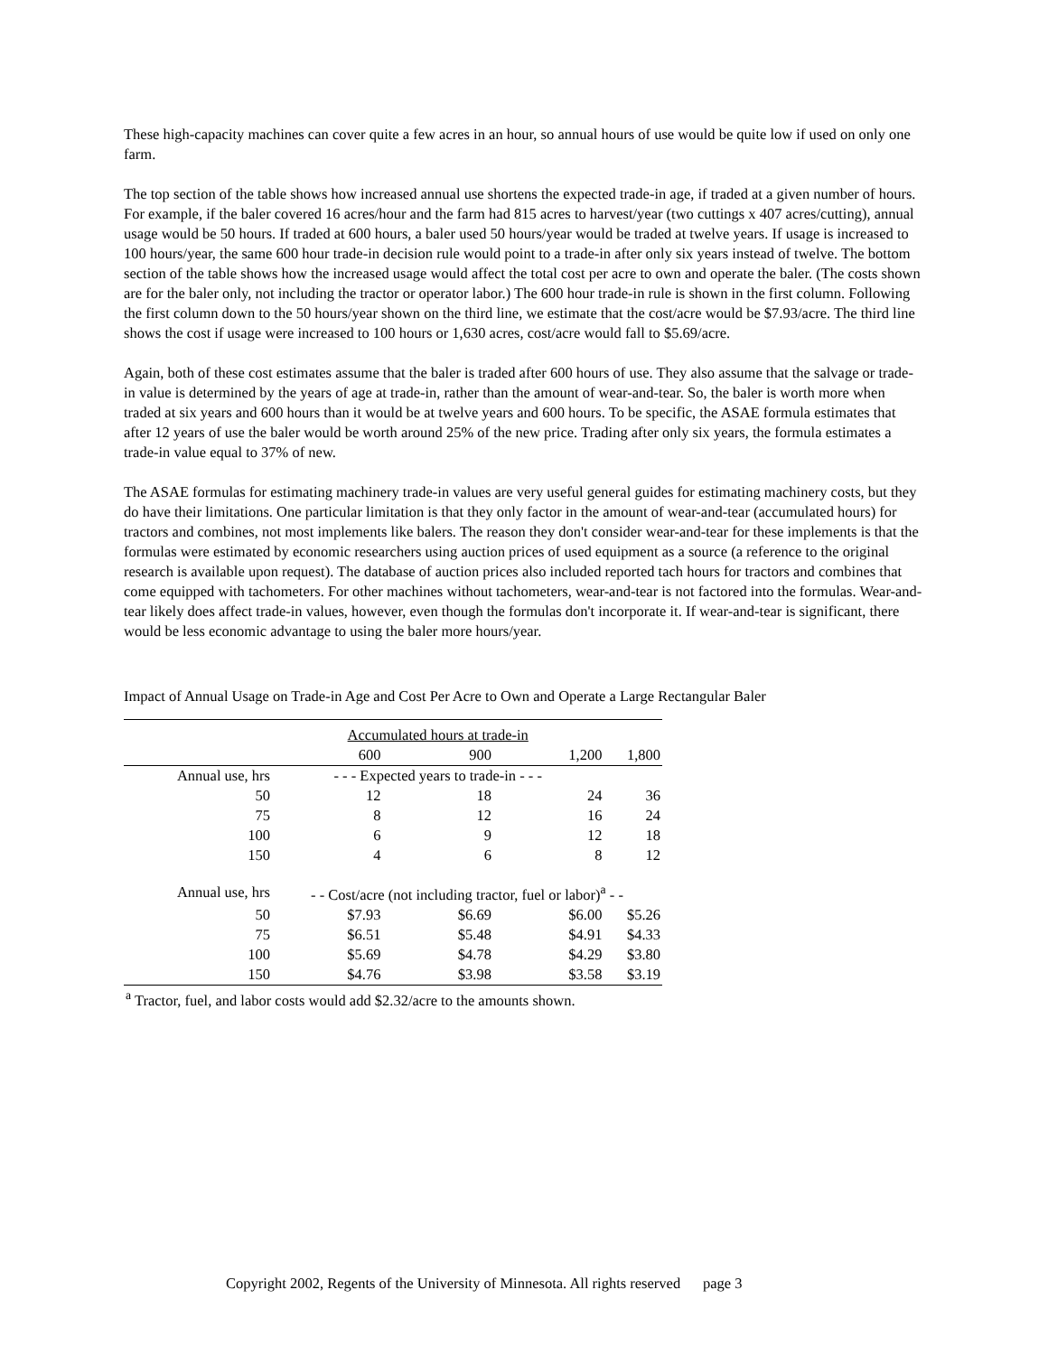These high-capacity machines can cover quite a few acres in an hour, so annual hours of use would be quite low if used on only one farm.
The top section of the table shows how increased annual use shortens the expected trade-in age, if traded at a given number of hours. For example, if the baler covered 16 acres/hour and the farm had 815 acres to harvest/year (two cuttings x 407 acres/cutting), annual usage would be 50 hours. If traded at 600 hours, a baler used 50 hours/year would be traded at twelve years. If usage is increased to 100 hours/year, the same 600 hour trade-in decision rule would point to a trade-in after only six years instead of twelve. The bottom section of the table shows how the increased usage would affect the total cost per acre to own and operate the baler. (The costs shown are for the baler only, not including the tractor or operator labor.) The 600 hour trade-in rule is shown in the first column. Following the first column down to the 50 hours/year shown on the third line, we estimate that the cost/acre would be $7.93/acre. The third line shows the cost if usage were increased to 100 hours or 1,630 acres, cost/acre would fall to $5.69/acre.
Again, both of these cost estimates assume that the baler is traded after 600 hours of use. They also assume that the salvage or trade-in value is determined by the years of age at trade-in, rather than the amount of wear-and-tear. So, the baler is worth more when traded at six years and 600 hours than it would be at twelve years and 600 hours. To be specific, the ASAE formula estimates that after 12 years of use the baler would be worth around 25% of the new price. Trading after only six years, the formula estimates a trade-in value equal to 37% of new.
The ASAE formulas for estimating machinery trade-in values are very useful general guides for estimating machinery costs, but they do have their limitations. One particular limitation is that they only factor in the amount of wear-and-tear (accumulated hours) for tractors and combines, not most implements like balers. The reason they don't consider wear-and-tear for these implements is that the formulas were estimated by economic researchers using auction prices of used equipment as a source (a reference to the original research is available upon request). The database of auction prices also included reported tach hours for tractors and combines that come equipped with tachometers. For other machines without tachometers, wear-and-tear is not factored into the formulas. Wear-and-tear likely does affect trade-in values, however, even though the formulas don't incorporate it. If wear-and-tear is significant, there would be less economic advantage to using the baler more hours/year.
Impact of Annual Usage on Trade-in Age and Cost Per Acre to Own and Operate a Large Rectangular Baler
| | Accumulated hours at trade-in | | | |
| | 600 | 900 | 1,200 | 1,800 |
| Annual use, hrs | - - - Expected years to trade-in - - - | | | |
| 50 | 12 | 18 | 24 | 36 |
| 75 | 8 | 12 | 16 | 24 |
| 100 | 6 | 9 | 12 | 18 |
| 150 | 4 | 6 | 8 | 12 |
| Annual use, hrs | - - Cost/acre (not including tractor, fuel or labor)<sup>a</sup> - - | | | |
| 50 | $7.93 | $6.69 | $6.00 | $5.26 |
| 75 | $6.51 | $5.48 | $4.91 | $4.33 |
| 100 | $5.69 | $4.78 | $4.29 | $3.80 |
| 150 | $4.76 | $3.98 | $3.58 | $3.19 |
| <sup>a</sup> Tractor, fuel, and labor costs would add $2.32/acre to the amounts shown. | | | | |
Copyright 2002, Regents of the University of Minnesota. All rights reserved page 3